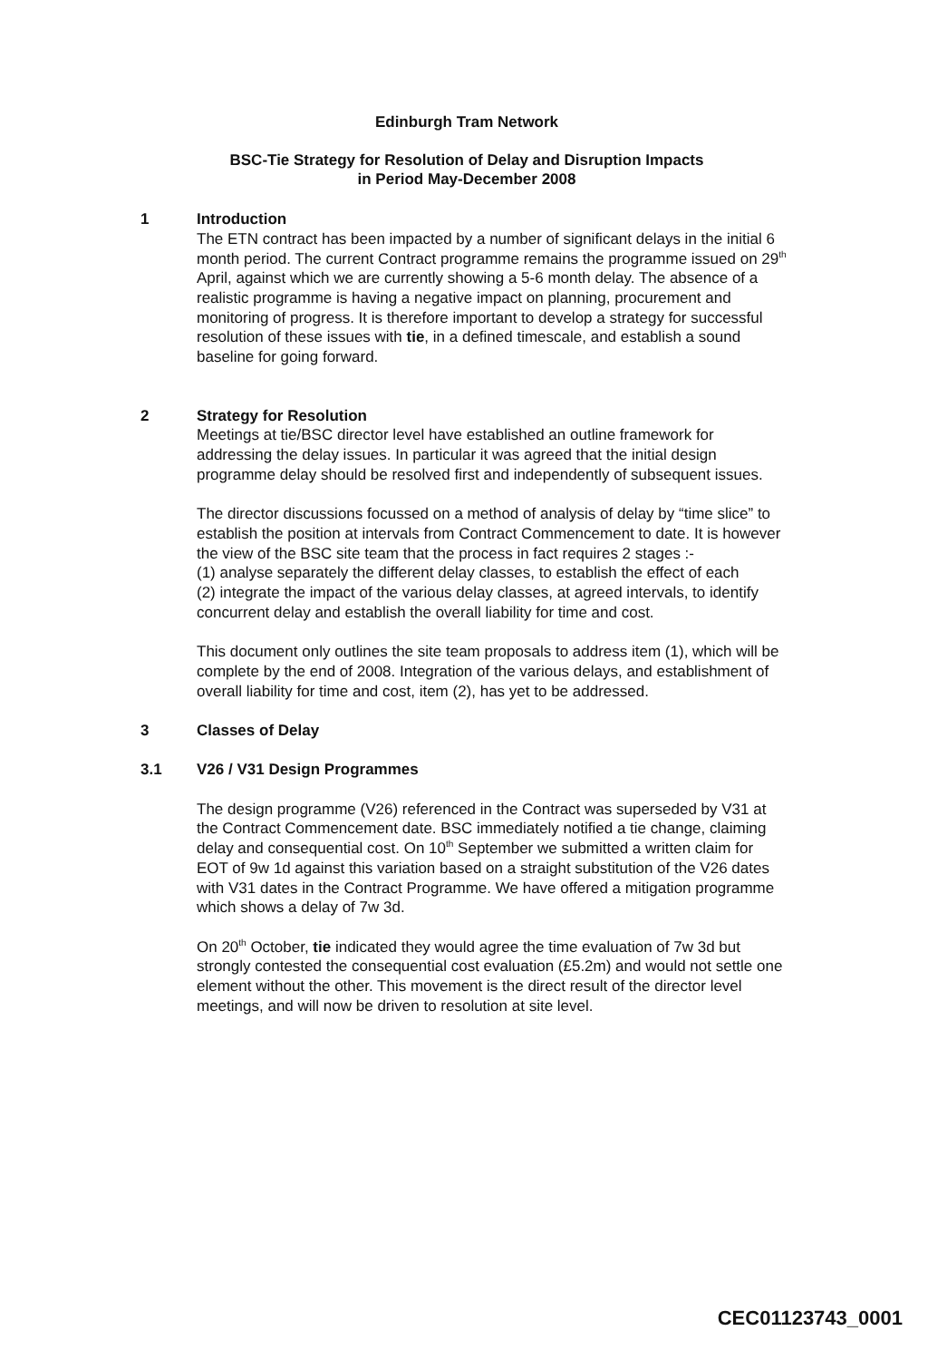Edinburgh Tram Network
BSC-Tie Strategy for Resolution of Delay and Disruption Impacts
in Period May-December 2008
1 Introduction
The ETN contract has been impacted by a number of significant delays in the initial 6 month period. The current Contract programme remains the programme issued on 29<sup>th</sup> April, against which we are currently showing a 5-6 month delay. The absence of a realistic programme is having a negative impact on planning, procurement and monitoring of progress. It is therefore important to develop a strategy for successful resolution of these issues with tie, in a defined timescale, and establish a sound baseline for going forward.
2 Strategy for Resolution
Meetings at tie/BSC director level have established an outline framework for addressing the delay issues. In particular it was agreed that the initial design programme delay should be resolved first and independently of subsequent issues.
The director discussions focussed on a method of analysis of delay by “time slice” to establish the position at intervals from Contract Commencement to date. It is however the view of the BSC site team that the process in fact requires 2 stages :-
(1) analyse separately the different delay classes, to establish the effect of each
(2) integrate the impact of the various delay classes, at agreed intervals, to identify concurrent delay and establish the overall liability for time and cost.
This document only outlines the site team proposals to address item (1), which will be complete by the end of 2008. Integration of the various delays, and establishment of overall liability for time and cost, item (2), has yet to be addressed.
3 Classes of Delay
3.1 V26 / V31 Design Programmes
The design programme (V26) referenced in the Contract was superseded by V31 at the Contract Commencement date. BSC immediately notified a tie change, claiming delay and consequential cost. On 10<sup>th</sup> September we submitted a written claim for EOT of 9w 1d against this variation based on a straight substitution of the V26 dates with V31 dates in the Contract Programme. We have offered a mitigation programme which shows a delay of 7w 3d.
On 20<sup>th</sup> October, tie indicated they would agree the time evaluation of 7w 3d but strongly contested the consequential cost evaluation (£5.2m) and would not settle one element without the other. This movement is the direct result of the director level meetings, and will now be driven to resolution at site level.
CEC01123743_0001